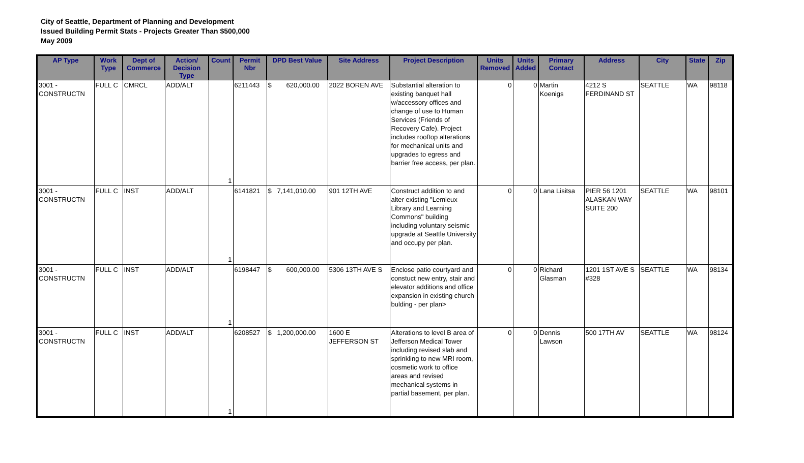City of Seattle, Department of Planning and Development
Issued Building Permit Stats - Projects Greater Than $500,000
May 2009
| AP Type | Work Type | Dept of Commerce | Action/ Decision Type | Count | Permit Nbr | DPD Best Value | Site Address | Project Description | Units Removed | Units Added | Primary Contact | Address | City | State | Zip |
| --- | --- | --- | --- | --- | --- | --- | --- | --- | --- | --- | --- | --- | --- | --- | --- |
| 3001 - CONSTRUCTN | FULL C | CMRCL | ADD/ALT | 1 | 6211443 | $ 620,000.00 | 2022 BOREN AVE | Substantial alteration to existing banquet hall w/accessory offices and change of use to Human Services (Friends of Recovery Cafe). Project includes rooftop alterations for mechanical units and upgrades to egress and barrier free access, per plan. | 0 | 0 | Martin Koenigs | 4212 S FERDINAND ST | SEATTLE | WA | 98118 |
| 3001 - CONSTRUCTN | FULL C | INST | ADD/ALT | 1 | 6141821 | $ 7,141,010.00 | 901 12TH AVE | Construct addition to and alter existing "Lemieux Library and Learning Commons" building including voluntary seismic upgrade at Seattle University and occupy per plan. | 0 | 0 | Lana Lisitsa | PIER 56 1201 ALASKAN WAY SUITE 200 | SEATTLE | WA | 98101 |
| 3001 - CONSTRUCTN | FULL C | INST | ADD/ALT | 1 | 6198447 | $ 600,000.00 | 5306 13TH AVE S | Enclose patio courtyard and constuct new entry, stair and elevator additions and office expansion in existing church bulding - per plan> | 0 | 0 | Richard Glasman | 1201 1ST AVE S #328 | SEATTLE | WA | 98134 |
| 3001 - CONSTRUCTN | FULL C | INST | ADD/ALT | 1 | 6208527 | $ 1,200,000.00 | 1600 E JEFFERSON ST | Alterations to level B area of Jefferson Medical Tower including revised slab and sprinkling to new MRI room, cosmetic work to office areas and revised mechanical systems in partial basement, per plan. | 0 | 0 | Dennis Lawson | 500 17TH AV | SEATTLE | WA | 98124 |